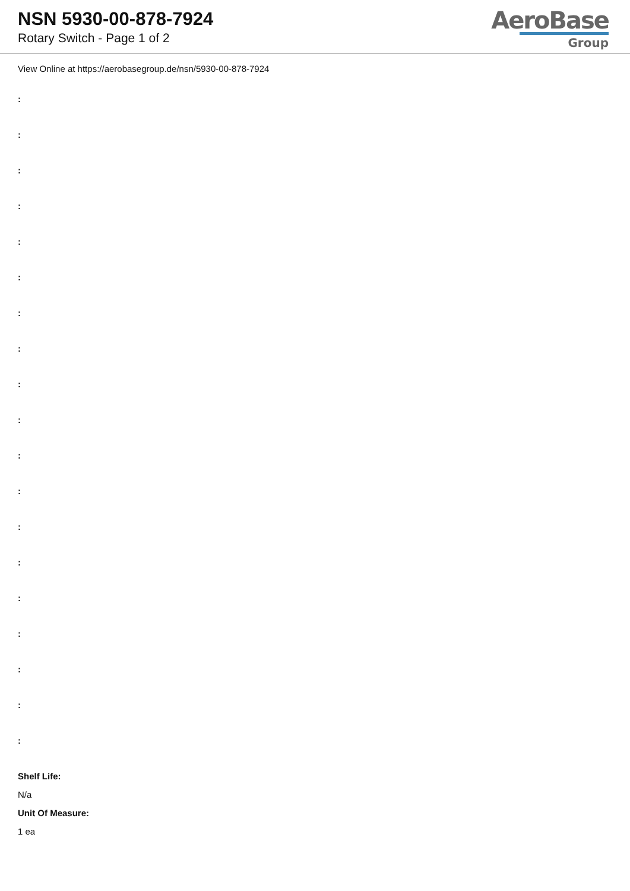NSN 5930-00-878-7924
Rotary Switch - Page 1 of 2
AeroBase
Group
View Online at https://aerobasegroup.de/nsn/5930-00-878-7924
:
:
:
:
:
:
:
:
:
:
:
:
:
:
:
:
:
:
:
Shelf Life:
N/a
Unit Of Measure:
1 ea